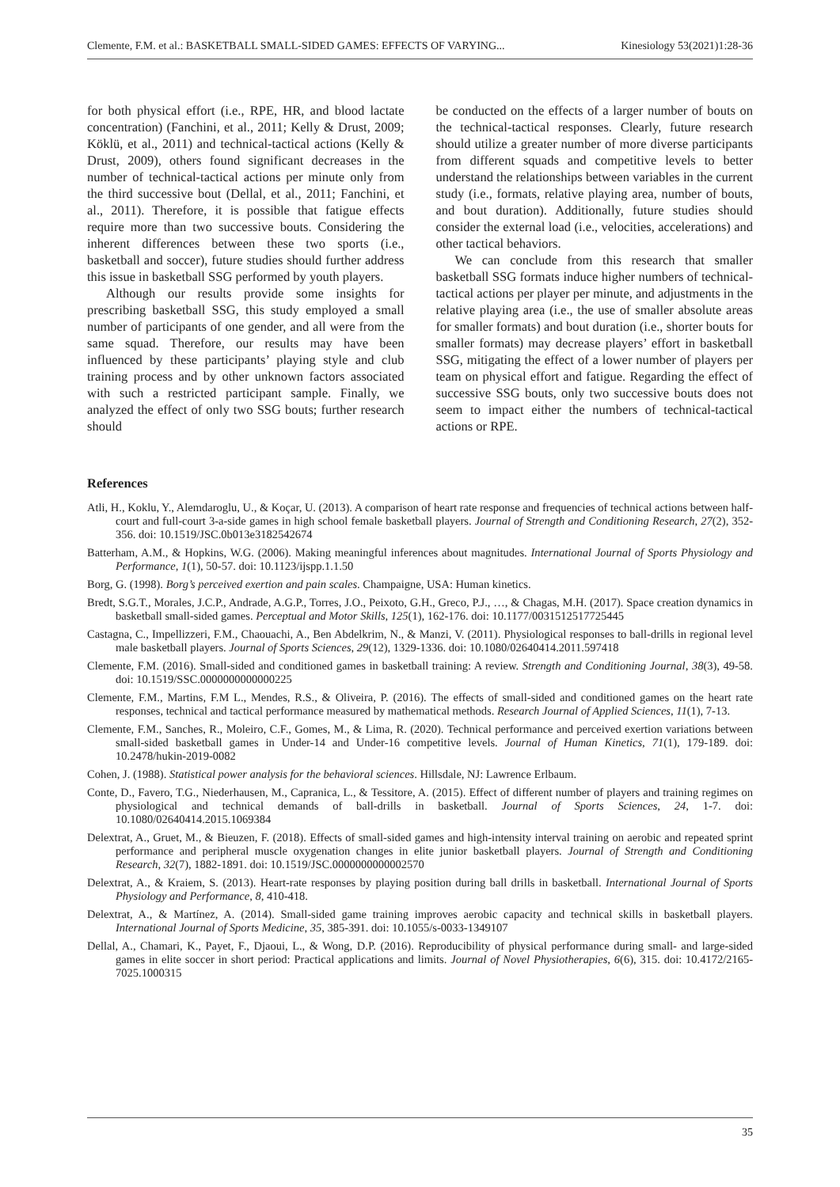Clemente, F.M. et al.: BASKETBALL SMALL-SIDED GAMES: EFFECTS OF VARYING... Kinesiology 53(2021)1:28-36
for both physical effort (i.e., RPE, HR, and blood lactate concentration) (Fanchini, et al., 2011; Kelly & Drust, 2009; Köklü, et al., 2011) and technical-tactical actions (Kelly & Drust, 2009), others found significant decreases in the number of technical-tactical actions per minute only from the third successive bout (Dellal, et al., 2011; Fanchini, et al., 2011). Therefore, it is possible that fatigue effects require more than two successive bouts. Considering the inherent differences between these two sports (i.e., basketball and soccer), future studies should further address this issue in basketball SSG performed by youth players.
Although our results provide some insights for prescribing basketball SSG, this study employed a small number of participants of one gender, and all were from the same squad. Therefore, our results may have been influenced by these participants’ playing style and club training process and by other unknown factors associated with such a restricted participant sample. Finally, we analyzed the effect of only two SSG bouts; further research should
be conducted on the effects of a larger number of bouts on the technical-tactical responses. Clearly, future research should utilize a greater number of more diverse participants from different squads and competitive levels to better understand the relationships between variables in the current study (i.e., formats, relative playing area, number of bouts, and bout duration). Additionally, future studies should consider the external load (i.e., velocities, accelerations) and other tactical behaviors.
We can conclude from this research that smaller basketball SSG formats induce higher numbers of technical-tactical actions per player per minute, and adjustments in the relative playing area (i.e., the use of smaller absolute areas for smaller formats) and bout duration (i.e., shorter bouts for smaller formats) may decrease players’ effort in basketball SSG, mitigating the effect of a lower number of players per team on physical effort and fatigue. Regarding the effect of successive SSG bouts, only two successive bouts does not seem to impact either the numbers of technical-tactical actions or RPE.
References
Atli, H., Koklu, Y., Alemdaroglu, U., & Koçar, U. (2013). A comparison of heart rate response and frequencies of technical actions between half-court and full-court 3-a-side games in high school female basketball players. Journal of Strength and Conditioning Research, 27(2), 352-356. doi: 10.1519/JSC.0b013e3182542674
Batterham, A.M., & Hopkins, W.G. (2006). Making meaningful inferences about magnitudes. International Journal of Sports Physiology and Performance, 1(1), 50-57. doi: 10.1123/ijspp.1.1.50
Borg, G. (1998). Borg’s perceived exertion and pain scales. Champaigne, USA: Human kinetics.
Bredt, S.G.T., Morales, J.C.P., Andrade, A.G.P., Torres, J.O., Peixoto, G.H., Greco, P.J., …, & Chagas, M.H. (2017). Space creation dynamics in basketball small-sided games. Perceptual and Motor Skills, 125(1), 162-176. doi: 10.1177/0031512517725445
Castagna, C., Impellizzeri, F.M., Chaouachi, A., Ben Abdelkrim, N., & Manzi, V. (2011). Physiological responses to ball-drills in regional level male basketball players. Journal of Sports Sciences, 29(12), 1329-1336. doi: 10.1080/02640414.2011.597418
Clemente, F.M. (2016). Small-sided and conditioned games in basketball training: A review. Strength and Conditioning Journal, 38(3), 49-58. doi: 10.1519/SSC.0000000000000225
Clemente, F.M., Martins, F.M L., Mendes, R.S., & Oliveira, P. (2016). The effects of small-sided and conditioned games on the heart rate responses, technical and tactical performance measured by mathematical methods. Research Journal of Applied Sciences, 11(1), 7-13.
Clemente, F.M., Sanches, R., Moleiro, C.F., Gomes, M., & Lima, R. (2020). Technical performance and perceived exertion variations between small-sided basketball games in Under-14 and Under-16 competitive levels. Journal of Human Kinetics, 71(1), 179-189. doi: 10.2478/hukin-2019-0082
Cohen, J. (1988). Statistical power analysis for the behavioral sciences. Hillsdale, NJ: Lawrence Erlbaum.
Conte, D., Favero, T.G., Niederhausen, M., Capranica, L., & Tessitore, A. (2015). Effect of different number of players and training regimes on physiological and technical demands of ball-drills in basketball. Journal of Sports Sciences, 24, 1-7. doi: 10.1080/02640414.2015.1069384
Delextrat, A., Gruet, M., & Bieuzen, F. (2018). Effects of small-sided games and high-intensity interval training on aerobic and repeated sprint performance and peripheral muscle oxygenation changes in elite junior basketball players. Journal of Strength and Conditioning Research, 32(7), 1882-1891. doi: 10.1519/JSC.0000000000002570
Delextrat, A., & Kraiem, S. (2013). Heart-rate responses by playing position during ball drills in basketball. International Journal of Sports Physiology and Performance, 8, 410-418.
Delextrat, A., & Martínez, A. (2014). Small-sided game training improves aerobic capacity and technical skills in basketball players. International Journal of Sports Medicine, 35, 385-391. doi: 10.1055/s-0033-1349107
Dellal, A., Chamari, K., Payet, F., Djaoui, L., & Wong, D.P. (2016). Reproducibility of physical performance during small- and large-sided games in elite soccer in short period: Practical applications and limits. Journal of Novel Physiotherapies, 6(6), 315. doi: 10.4172/2165-7025.1000315
35